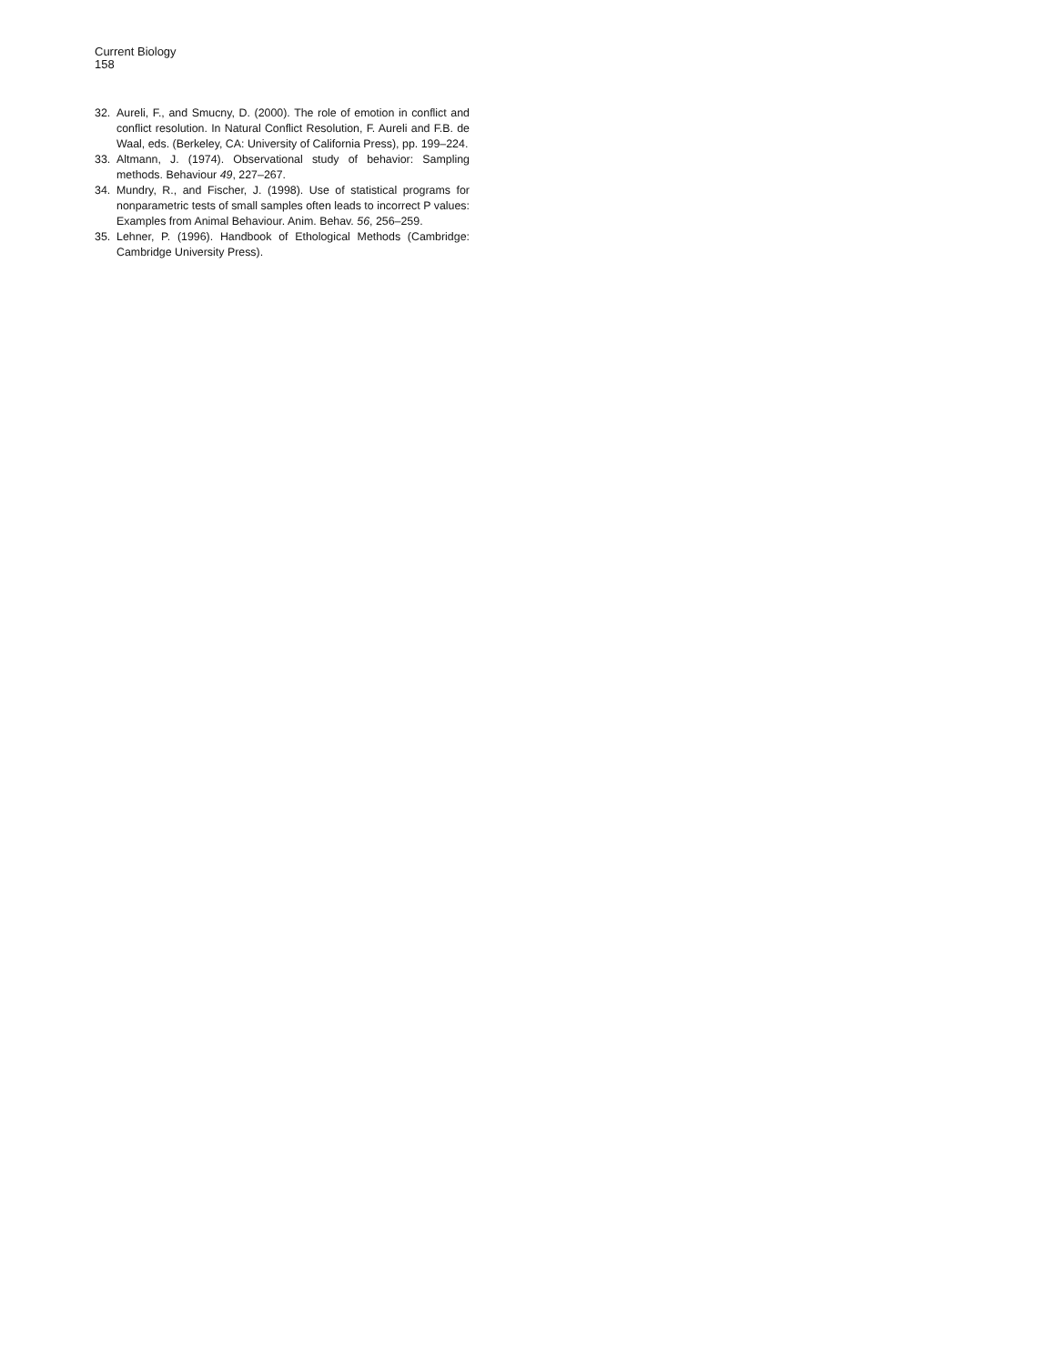Current Biology
158
32. Aureli, F., and Smucny, D. (2000). The role of emotion in conflict and conflict resolution. In Natural Conflict Resolution, F. Aureli and F.B. de Waal, eds. (Berkeley, CA: University of California Press), pp. 199–224.
33. Altmann, J. (1974). Observational study of behavior: Sampling methods. Behaviour 49, 227–267.
34. Mundry, R., and Fischer, J. (1998). Use of statistical programs for nonparametric tests of small samples often leads to incorrect P values: Examples from Animal Behaviour. Anim. Behav. 56, 256–259.
35. Lehner, P. (1996). Handbook of Ethological Methods (Cambridge: Cambridge University Press).